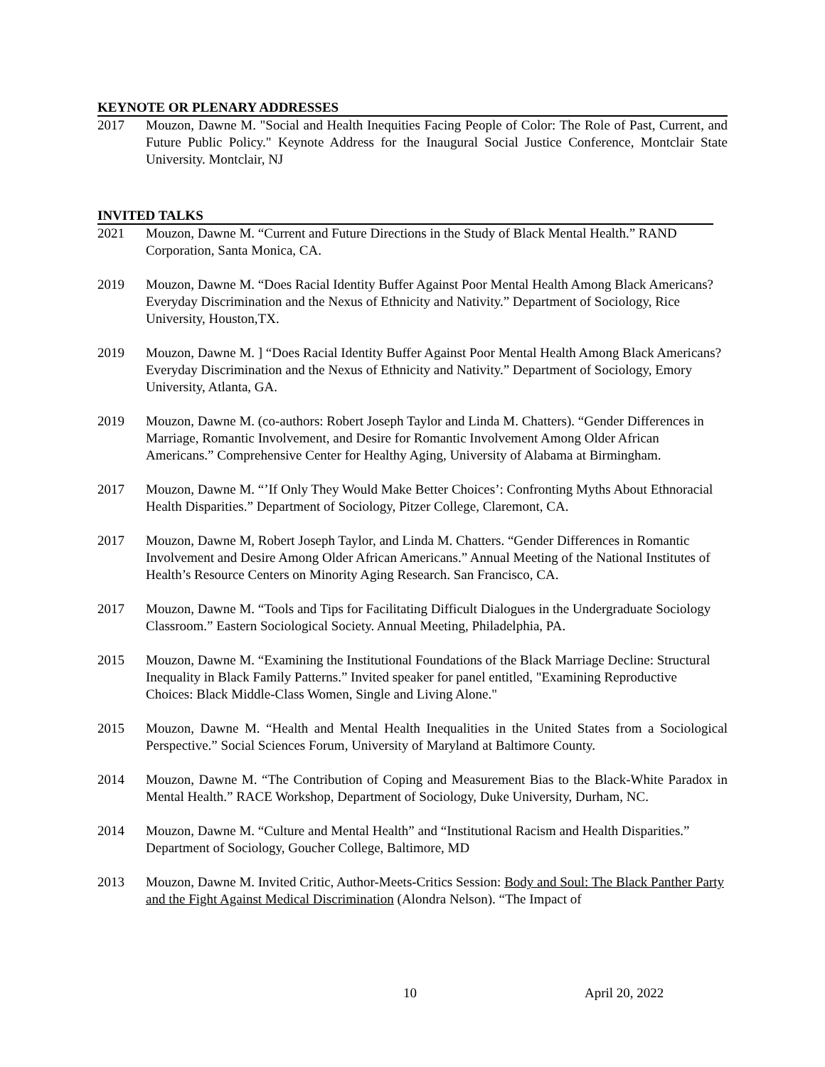KEYNOTE OR PLENARY ADDRESSES
2017 Mouzon, Dawne M. "Social and Health Inequities Facing People of Color: The Role of Past, Current, and Future Public Policy." Keynote Address for the Inaugural Social Justice Conference, Montclair State University. Montclair, NJ
INVITED TALKS
2021 Mouzon, Dawne M. “Current and Future Directions in the Study of Black Mental Health.” RAND Corporation, Santa Monica, CA.
2019 Mouzon, Dawne M. “Does Racial Identity Buffer Against Poor Mental Health Among Black Americans? Everyday Discrimination and the Nexus of Ethnicity and Nativity.” Department of Sociology, Rice University, Houston,TX.
2019 Mouzon, Dawne M. ] “Does Racial Identity Buffer Against Poor Mental Health Among Black Americans? Everyday Discrimination and the Nexus of Ethnicity and Nativity.” Department of Sociology, Emory University, Atlanta, GA.
2019 Mouzon, Dawne M. (co-authors: Robert Joseph Taylor and Linda M. Chatters). “Gender Differences in Marriage, Romantic Involvement, and Desire for Romantic Involvement Among Older African Americans.” Comprehensive Center for Healthy Aging, University of Alabama at Birmingham.
2017 Mouzon, Dawne M. “’If Only They Would Make Better Choices’: Confronting Myths About Ethnoracial Health Disparities.” Department of Sociology, Pitzer College, Claremont, CA.
2017 Mouzon, Dawne M, Robert Joseph Taylor, and Linda M. Chatters. “Gender Differences in Romantic Involvement and Desire Among Older African Americans.” Annual Meeting of the National Institutes of Health’s Resource Centers on Minority Aging Research. San Francisco, CA.
2017 Mouzon, Dawne M. “Tools and Tips for Facilitating Difficult Dialogues in the Undergraduate Sociology Classroom.” Eastern Sociological Society. Annual Meeting, Philadelphia, PA.
2015 Mouzon, Dawne M. “Examining the Institutional Foundations of the Black Marriage Decline: Structural Inequality in Black Family Patterns.” Invited speaker for panel entitled, "Examining Reproductive Choices: Black Middle-Class Women, Single and Living Alone."
2015 Mouzon, Dawne M. “Health and Mental Health Inequalities in the United States from a Sociological Perspective.” Social Sciences Forum, University of Maryland at Baltimore County.
2014 Mouzon, Dawne M. “The Contribution of Coping and Measurement Bias to the Black-White Paradox in Mental Health.” RACE Workshop, Department of Sociology, Duke University, Durham, NC.
2014 Mouzon, Dawne M. “Culture and Mental Health” and “Institutional Racism and Health Disparities.” Department of Sociology, Goucher College, Baltimore, MD
2013 Mouzon, Dawne M. Invited Critic, Author-Meets-Critics Session: Body and Soul: The Black Panther Party and the Fight Against Medical Discrimination (Alondra Nelson). “The Impact of
10 April 20, 2022